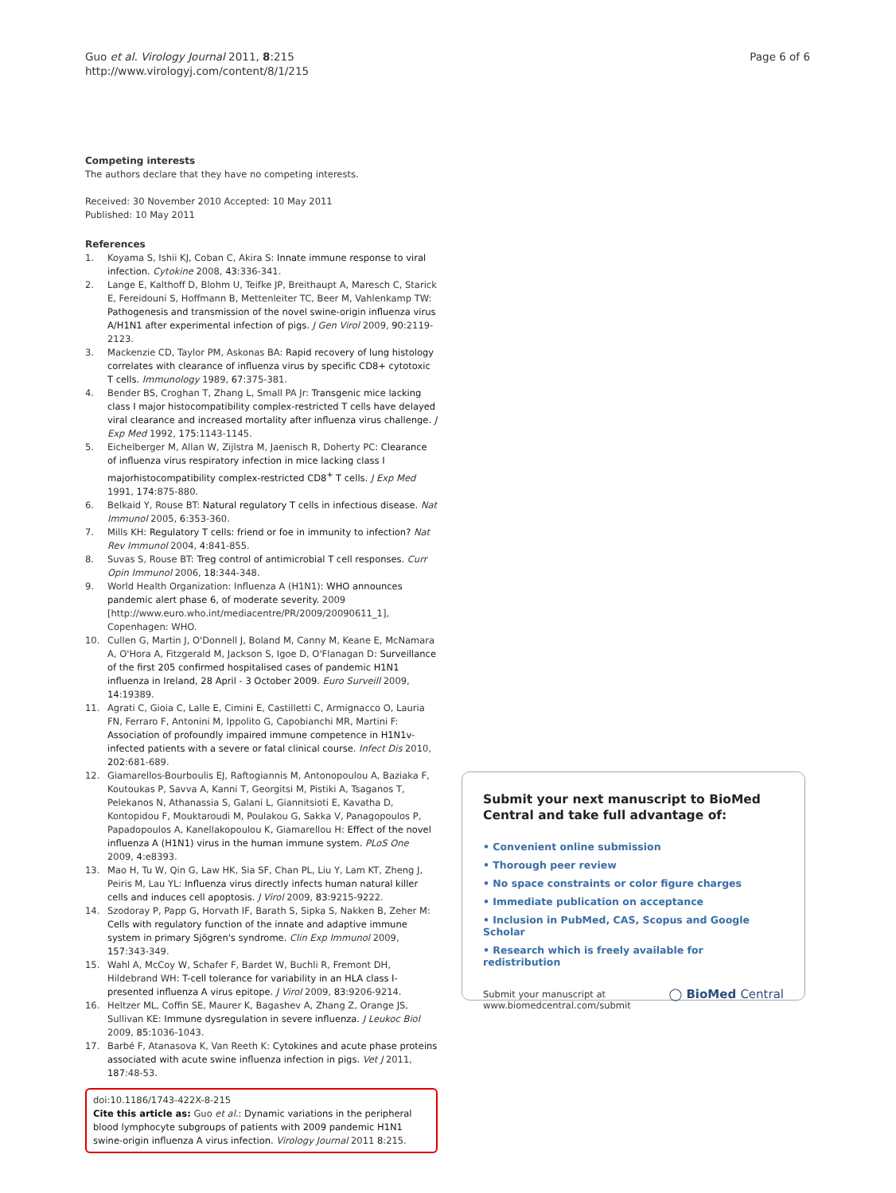Guo et al. Virology Journal 2011, 8:215
http://www.virologyj.com/content/8/1/215
Page 6 of 6
Competing interests
The authors declare that they have no competing interests.
Received: 30 November 2010 Accepted: 10 May 2011
Published: 10 May 2011
References
1. Koyama S, Ishii KJ, Coban C, Akira S: Innate immune response to viral infection. Cytokine 2008, 43:336-341.
2. Lange E, Kalthoff D, Blohm U, Teifke JP, Breithaupt A, Maresch C, Starick E, Fereidouni S, Hoffmann B, Mettenleiter TC, Beer M, Vahlenkamp TW: Pathogenesis and transmission of the novel swine-origin influenza virus A/H1N1 after experimental infection of pigs. J Gen Virol 2009, 90:2119-2123.
3. Mackenzie CD, Taylor PM, Askonas BA: Rapid recovery of lung histology correlates with clearance of influenza virus by specific CD8+ cytotoxic T cells. Immunology 1989, 67:375-381.
4. Bender BS, Croghan T, Zhang L, Small PA Jr: Transgenic mice lacking class I major histocompatibility complex-restricted T cells have delayed viral clearance and increased mortality after influenza virus challenge. J Exp Med 1992, 175:1143-1145.
5. Eichelberger M, Allan W, Zijlstra M, Jaenisch R, Doherty PC: Clearance of influenza virus respiratory infection in mice lacking class I majorhistocompatibility complex-restricted CD8<sup>+</sup> T cells. J Exp Med 1991, 174:875-880.
6. Belkaid Y, Rouse BT: Natural regulatory T cells in infectious disease. Nat Immunol 2005, 6:353-360.
7. Mills KH: Regulatory T cells: friend or foe in immunity to infection? Nat Rev Immunol 2004, 4:841-855.
8. Suvas S, Rouse BT: Treg control of antimicrobial T cell responses. Curr Opin Immunol 2006, 18:344-348.
9. World Health Organization: Influenza A (H1N1): WHO announces pandemic alert phase 6, of moderate severity. 2009 [http://www.euro.who.int/mediacentre/PR/2009/20090611_1], Copenhagen: WHO.
10. Cullen G, Martin J, O'Donnell J, Boland M, Canny M, Keane E, McNamara A, O'Hora A, Fitzgerald M, Jackson S, Igoe D, O'Flanagan D: Surveillance of the first 205 confirmed hospitalised cases of pandemic H1N1 influenza in Ireland, 28 April - 3 October 2009. Euro Surveill 2009, 14:19389.
11. Agrati C, Gioia C, Lalle E, Cimini E, Castilletti C, Armignacco O, Lauria FN, Ferraro F, Antonini M, Ippolito G, Capobianchi MR, Martini F: Association of profoundly impaired immune competence in H1N1v-infected patients with a severe or fatal clinical course. Infect Dis 2010, 202:681-689.
12. Giamarellos-Bourboulis EJ, Raftogiannis M, Antonopoulou A, Baziaka F, Koutoukas P, Savva A, Kanni T, Georgitsi M, Pistiki A, Tsaganos T, Pelekanos N, Athanassia S, Galani L, Giannitsioti E, Kavatha D, Kontopidou F, Mouktaroudi M, Poulakou G, Sakka V, Panagopoulos P, Papadopoulos A, Kanellakopoulou K, Giamarellou H: Effect of the novel influenza A (H1N1) virus in the human immune system. PLoS One 2009, 4:e8393.
13. Mao H, Tu W, Qin G, Law HK, Sia SF, Chan PL, Liu Y, Lam KT, Zheng J, Peiris M, Lau YL: Influenza virus directly infects human natural killer cells and induces cell apoptosis. J Virol 2009, 83:9215-9222.
14. Szodoray P, Papp G, Horvath IF, Barath S, Sipka S, Nakken B, Zeher M: Cells with regulatory function of the innate and adaptive immune system in primary Sjögren's syndrome. Clin Exp Immunol 2009, 157:343-349.
15. Wahl A, McCoy W, Schafer F, Bardet W, Buchli R, Fremont DH, Hildebrand WH: T-cell tolerance for variability in an HLA class I-presented influenza A virus epitope. J Virol 2009, 83:9206-9214.
16. Heltzer ML, Coffin SE, Maurer K, Bagashev A, Zhang Z, Orange JS, Sullivan KE: Immune dysregulation in severe influenza. J Leukoc Biol 2009, 85:1036-1043.
17. Barbé F, Atanasova K, Van Reeth K: Cytokines and acute phase proteins associated with acute swine influenza infection in pigs. Vet J 2011, 187:48-53.
doi:10.1186/1743-422X-8-215
Cite this article as: Guo et al.: Dynamic variations in the peripheral blood lymphocyte subgroups of patients with 2009 pandemic H1N1 swine-origin influenza A virus infection. Virology Journal 2011 8:215.
Submit your next manuscript to BioMed Central and take full advantage of:
• Convenient online submission
• Thorough peer review
• No space constraints or color figure charges
• Immediate publication on acceptance
• Inclusion in PubMed, CAS, Scopus and Google Scholar
• Research which is freely available for redistribution
Submit your manuscript at
www.biomedcentral.com/submit ◯ BioMed Central